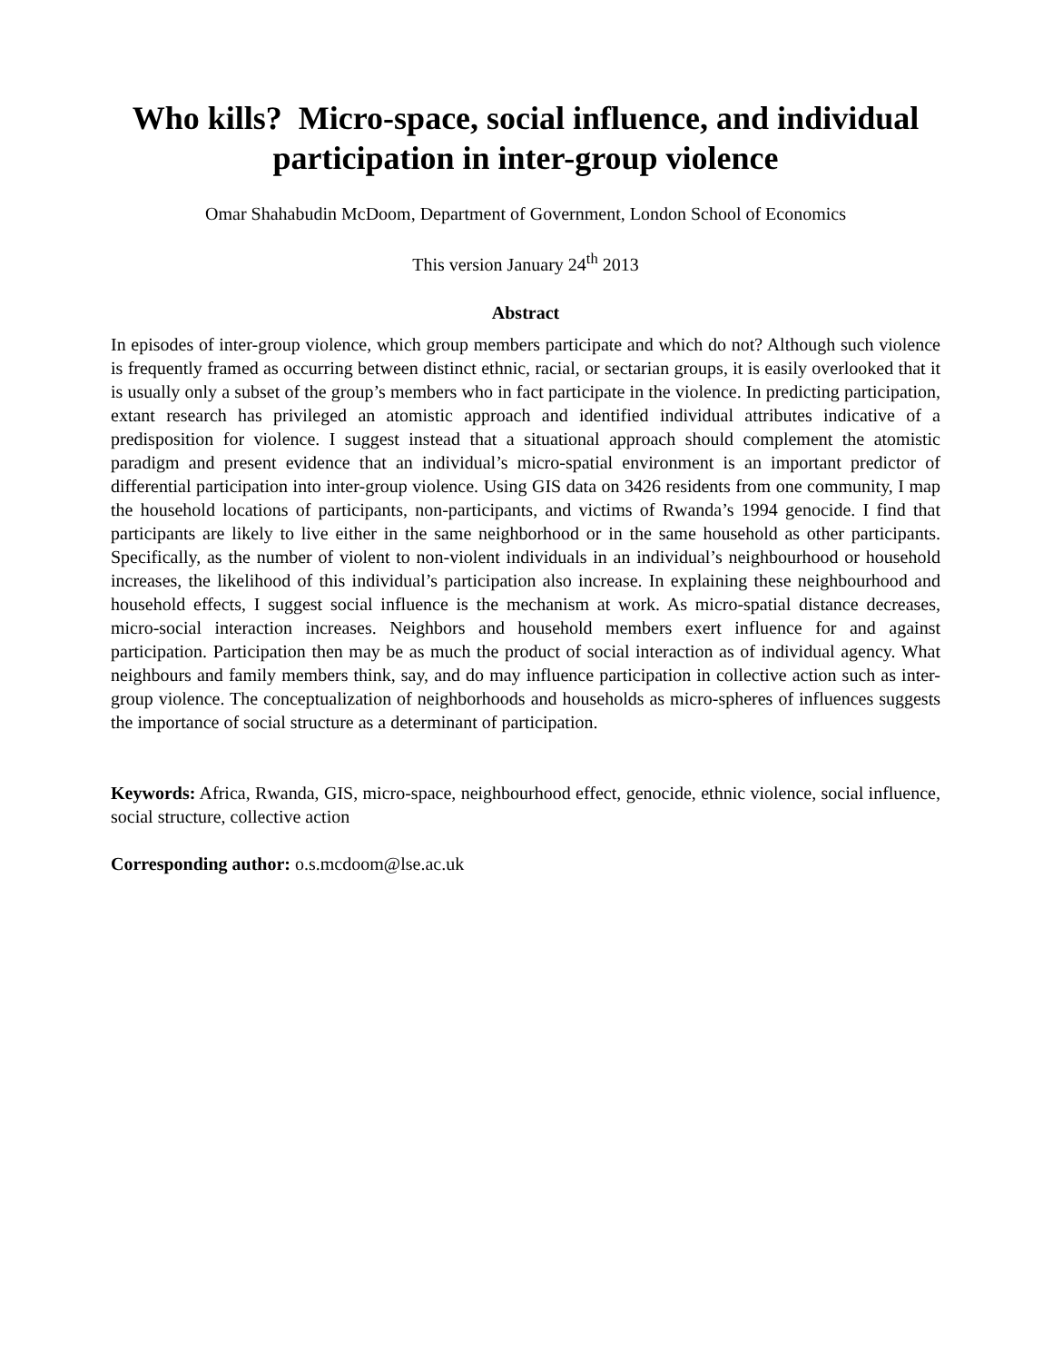Who kills? Micro-space, social influence, and individual participation in inter-group violence
Omar Shahabudin McDoom, Department of Government, London School of Economics
This version January 24<sup>th</sup> 2013
Abstract
In episodes of inter-group violence, which group members participate and which do not? Although such violence is frequently framed as occurring between distinct ethnic, racial, or sectarian groups, it is easily overlooked that it is usually only a subset of the group’s members who in fact participate in the violence. In predicting participation, extant research has privileged an atomistic approach and identified individual attributes indicative of a predisposition for violence. I suggest instead that a situational approach should complement the atomistic paradigm and present evidence that an individual’s micro-spatial environment is an important predictor of differential participation into inter-group violence. Using GIS data on 3426 residents from one community, I map the household locations of participants, non-participants, and victims of Rwanda’s 1994 genocide. I find that participants are likely to live either in the same neighborhood or in the same household as other participants. Specifically, as the number of violent to non-violent individuals in an individual’s neighbourhood or household increases, the likelihood of this individual’s participation also increase. In explaining these neighbourhood and household effects, I suggest social influence is the mechanism at work. As micro-spatial distance decreases, micro-social interaction increases. Neighbors and household members exert influence for and against participation. Participation then may be as much the product of social interaction as of individual agency. What neighbours and family members think, say, and do may influence participation in collective action such as inter-group violence. The conceptualization of neighborhoods and households as micro-spheres of influences suggests the importance of social structure as a determinant of participation.
Keywords: Africa, Rwanda, GIS, micro-space, neighbourhood effect, genocide, ethnic violence, social influence, social structure, collective action
Corresponding author: o.s.mcdoom@lse.ac.uk